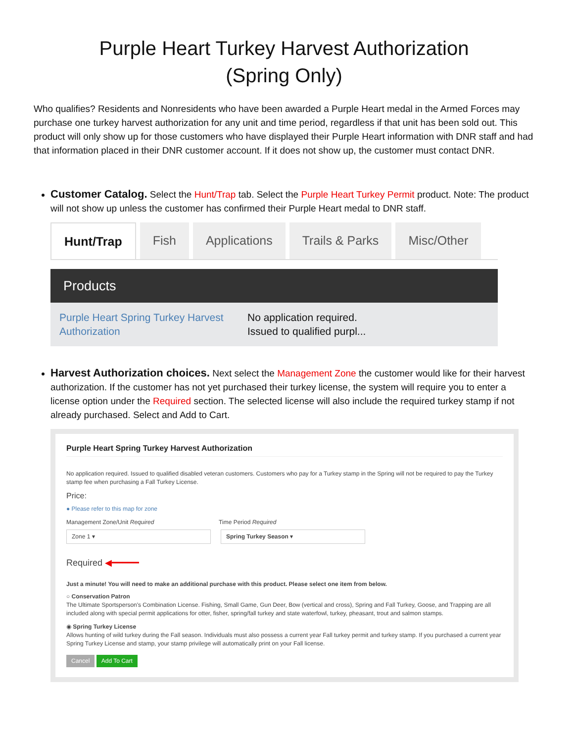Purple Heart Turkey Harvest Authorization
(Spring Only)
Who qualifies? Residents and Nonresidents who have been awarded a Purple Heart medal in the Armed Forces may purchase one turkey harvest authorization for any unit and time period, regardless if that unit has been sold out. This product will only show up for those customers who have displayed their Purple Heart information with DNR staff and had that information placed in their DNR customer account. If it does not show up, the customer must contact DNR.
Customer Catalog. Select the Hunt/Trap tab. Select the Purple Heart Turkey Permit product. Note: The product will not show up unless the customer has confirmed their Purple Heart medal to DNR staff.
Hunt/Trap Fish Applications Trails & Parks Misc/Other
Products
Purple Heart Spring Turkey Harvest Authorization No application required.
Issued to qualified purpl...
Harvest Authorization choices. Next select the Management Zone the customer would like for their harvest authorization. If the customer has not yet purchased their turkey license, the system will require you to enter a license option under the Required section. The selected license will also include the required turkey stamp if not already purchased. Select and Add to Cart.
Purple Heart Spring Turkey Harvest Authorization
No application required. Issued to qualified disabled veteran customers. Customers who pay for a Turkey stamp in the Spring will not be required to pay the Turkey stamp fee when purchasing a Fall Turkey License.
Price:
● Please refer to this map for zone
Management Zone/Unit Required Time Period Required
Zone 1 ▾ Spring Turkey Season ▾
Required ◀━━━━━
Just a minute! You will need to make an additional purchase with this product. Please select one item from below.
○ Conservation Patron
The Ultimate Sportsperson's Combination License. Fishing, Small Game, Gun Deer, Bow (vertical and cross), Spring and Fall Turkey, Goose, and Trapping are all included along with special permit applications for otter, fisher, spring/fall turkey and state waterfowl, turkey, pheasant, trout and salmon stamps.
◉ Spring Turkey License
Allows hunting of wild turkey during the Fall season. Individuals must also possess a current year Fall turkey permit and turkey stamp. If you purchased a current year Spring Turkey License and stamp, your stamp privilege will automatically print on your Fall license.
Cancel Add To Cart